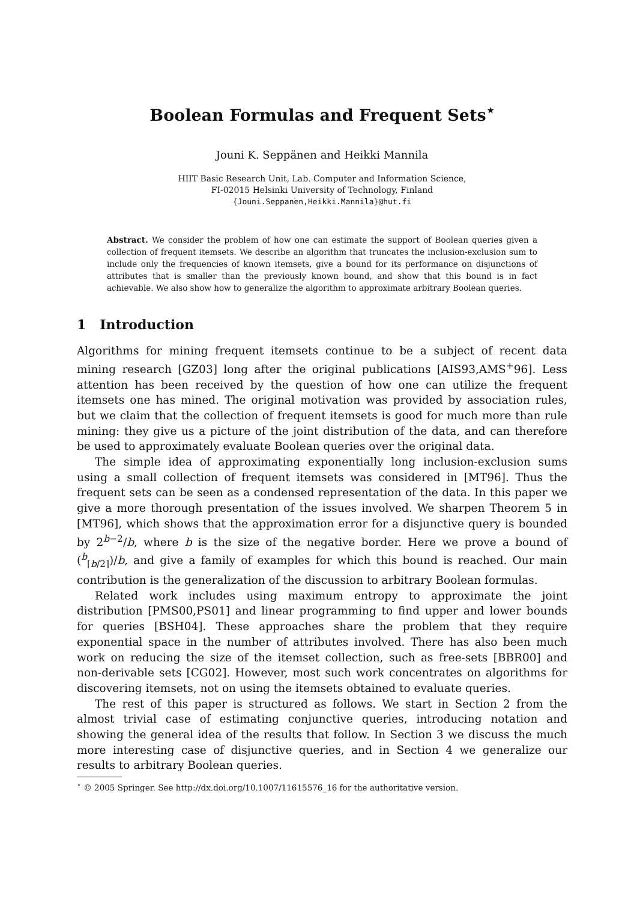Boolean Formulas and Frequent Sets<sup>⋆</sup>
Jouni K. Seppänen and Heikki Mannila
HIIT Basic Research Unit, Lab. Computer and Information Science,
FI-02015 Helsinki University of Technology, Finland
{Jouni.Seppanen,Heikki.Mannila}@hut.fi
Abstract. We consider the problem of how one can estimate the support of Boolean queries given a collection of frequent itemsets. We describe an algorithm that truncates the inclusion-exclusion sum to include only the frequencies of known itemsets, give a bound for its performance on disjunctions of attributes that is smaller than the previously known bound, and show that this bound is in fact achievable. We also show how to generalize the algorithm to approximate arbitrary Boolean queries.
1 Introduction
Algorithms for mining frequent itemsets continue to be a subject of recent data mining research [GZ03] long after the original publications [AIS93,AMS<sup>+</sup>96]. Less attention has been received by the question of how one can utilize the frequent itemsets one has mined. The original motivation was provided by association rules, but we claim that the collection of frequent itemsets is good for much more than rule mining: they give us a picture of the joint distribution of the data, and can therefore be used to approximately evaluate Boolean queries over the original data.
The simple idea of approximating exponentially long inclusion-exclusion sums using a small collection of frequent itemsets was considered in [MT96]. Thus the frequent sets can be seen as a condensed representation of the data. In this paper we give a more thorough presentation of the issues involved. We sharpen Theorem 5 in [MT96], which shows that the approximation error for a disjunctive query is bounded by 2<sup>b−2</sup>/b, where b is the size of the negative border. Here we prove a bound of (<sup>b</sup><sub>⌈b/2⌉</sub>)/b, and give a family of examples for which this bound is reached. Our main contribution is the generalization of the discussion to arbitrary Boolean formulas.
Related work includes using maximum entropy to approximate the joint distribution [PMS00,PS01] and linear programming to find upper and lower bounds for queries [BSH04]. These approaches share the problem that they require exponential space in the number of attributes involved. There has also been much work on reducing the size of the itemset collection, such as free-sets [BBR00] and non-derivable sets [CG02]. However, most such work concentrates on algorithms for discovering itemsets, not on using the itemsets obtained to evaluate queries.
The rest of this paper is structured as follows. We start in Section 2 from the almost trivial case of estimating conjunctive queries, introducing notation and showing the general idea of the results that follow. In Section 3 we discuss the much more interesting case of disjunctive queries, and in Section 4 we generalize our results to arbitrary Boolean queries.
<sup>⋆</sup> © 2005 Springer. See http://dx.doi.org/10.1007/11615576_16 for the authoritative version.